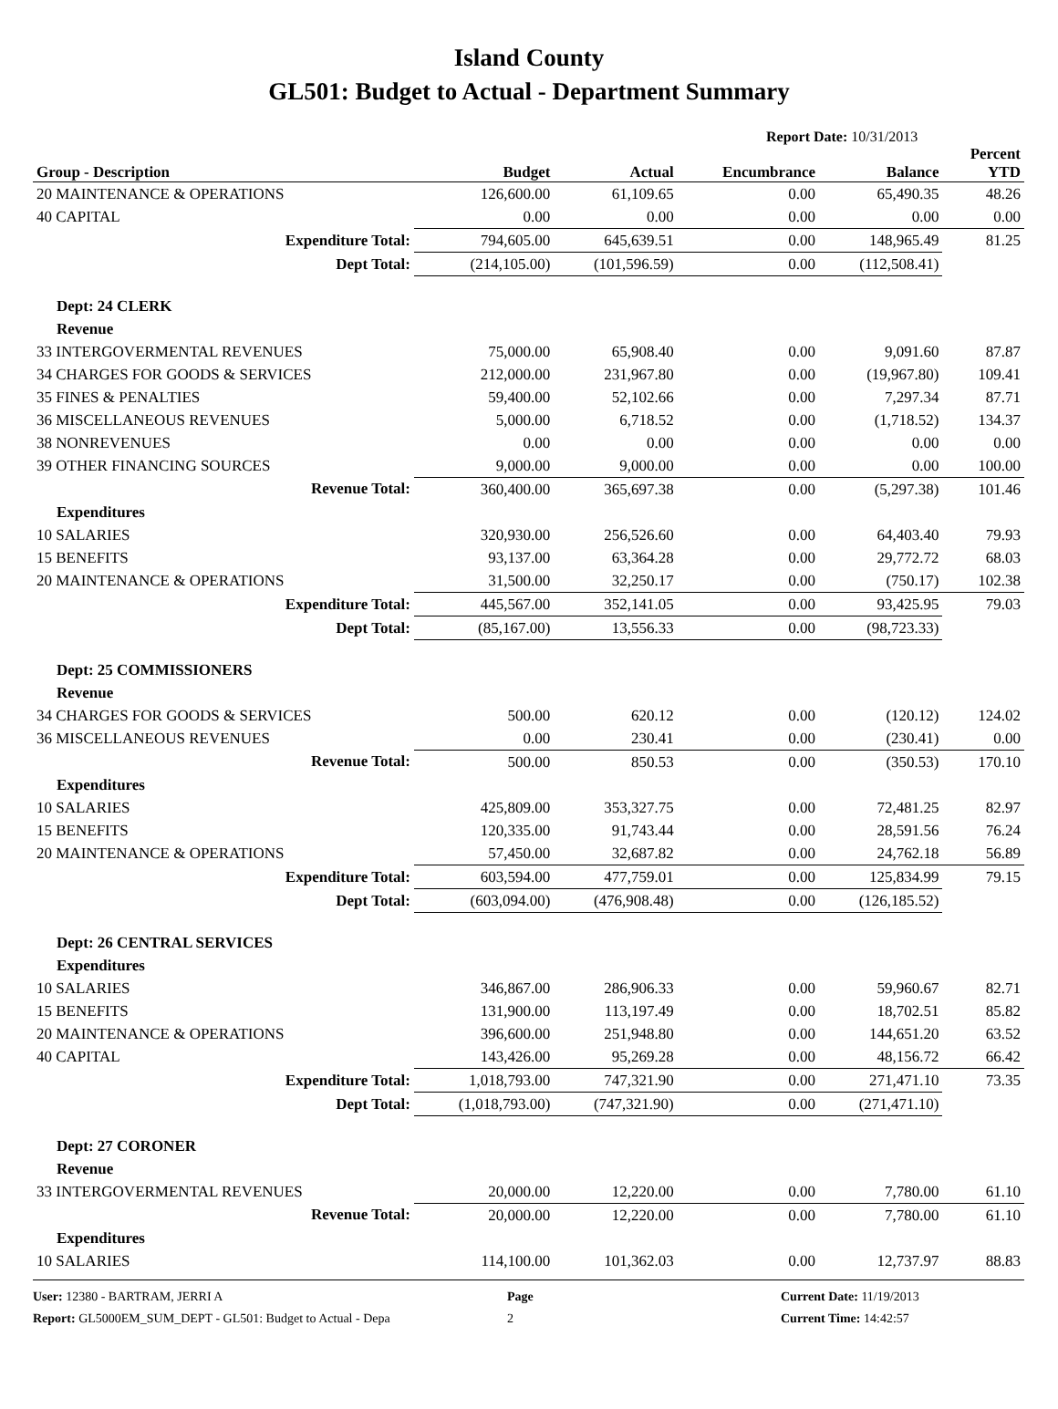Island County
GL501: Budget to Actual - Department Summary
Report Date: 10/31/2013
| Group - Description | Budget | Actual | Encumbrance | Balance | Percent YTD |
| --- | --- | --- | --- | --- | --- |
| 20 MAINTENANCE & OPERATIONS | 126,600.00 | 61,109.65 | 0.00 | 65,490.35 | 48.26 |
| 40 CAPITAL | 0.00 | 0.00 | 0.00 | 0.00 | 0.00 |
| Expenditure Total: | 794,605.00 | 645,639.51 | 0.00 | 148,965.49 | 81.25 |
| Dept Total: | (214,105.00) | (101,596.59) | 0.00 | (112,508.41) | |
| Dept: 24 CLERK | | | | | |
| Revenue | | | | | |
| 33 INTERGOVERMENTAL REVENUES | 75,000.00 | 65,908.40 | 0.00 | 9,091.60 | 87.87 |
| 34 CHARGES FOR GOODS & SERVICES | 212,000.00 | 231,967.80 | 0.00 | (19,967.80) | 109.41 |
| 35 FINES & PENALTIES | 59,400.00 | 52,102.66 | 0.00 | 7,297.34 | 87.71 |
| 36 MISCELLANEOUS REVENUES | 5,000.00 | 6,718.52 | 0.00 | (1,718.52) | 134.37 |
| 38 NONREVENUES | 0.00 | 0.00 | 0.00 | 0.00 | 0.00 |
| 39 OTHER FINANCING SOURCES | 9,000.00 | 9,000.00 | 0.00 | 0.00 | 100.00 |
| Revenue Total: | 360,400.00 | 365,697.38 | 0.00 | (5,297.38) | 101.46 |
| Expenditures | | | | | |
| 10 SALARIES | 320,930.00 | 256,526.60 | 0.00 | 64,403.40 | 79.93 |
| 15 BENEFITS | 93,137.00 | 63,364.28 | 0.00 | 29,772.72 | 68.03 |
| 20 MAINTENANCE & OPERATIONS | 31,500.00 | 32,250.17 | 0.00 | (750.17) | 102.38 |
| Expenditure Total: | 445,567.00 | 352,141.05 | 0.00 | 93,425.95 | 79.03 |
| Dept Total: | (85,167.00) | 13,556.33 | 0.00 | (98,723.33) | |
| Dept: 25 COMMISSIONERS | | | | | |
| Revenue | | | | | |
| 34 CHARGES FOR GOODS & SERVICES | 500.00 | 620.12 | 0.00 | (120.12) | 124.02 |
| 36 MISCELLANEOUS REVENUES | 0.00 | 230.41 | 0.00 | (230.41) | 0.00 |
| Revenue Total: | 500.00 | 850.53 | 0.00 | (350.53) | 170.10 |
| Expenditures | | | | | |
| 10 SALARIES | 425,809.00 | 353,327.75 | 0.00 | 72,481.25 | 82.97 |
| 15 BENEFITS | 120,335.00 | 91,743.44 | 0.00 | 28,591.56 | 76.24 |
| 20 MAINTENANCE & OPERATIONS | 57,450.00 | 32,687.82 | 0.00 | 24,762.18 | 56.89 |
| Expenditure Total: | 603,594.00 | 477,759.01 | 0.00 | 125,834.99 | 79.15 |
| Dept Total: | (603,094.00) | (476,908.48) | 0.00 | (126,185.52) | |
| Dept: 26 CENTRAL SERVICES | | | | | |
| Expenditures | | | | | |
| 10 SALARIES | 346,867.00 | 286,906.33 | 0.00 | 59,960.67 | 82.71 |
| 15 BENEFITS | 131,900.00 | 113,197.49 | 0.00 | 18,702.51 | 85.82 |
| 20 MAINTENANCE & OPERATIONS | 396,600.00 | 251,948.80 | 0.00 | 144,651.20 | 63.52 |
| 40 CAPITAL | 143,426.00 | 95,269.28 | 0.00 | 48,156.72 | 66.42 |
| Expenditure Total: | 1,018,793.00 | 747,321.90 | 0.00 | 271,471.10 | 73.35 |
| Dept Total: | (1,018,793.00) | (747,321.90) | 0.00 | (271,471.10) | |
| Dept: 27 CORONER | | | | | |
| Revenue | | | | | |
| 33 INTERGOVERMENTAL REVENUES | 20,000.00 | 12,220.00 | 0.00 | 7,780.00 | 61.10 |
| Revenue Total: | 20,000.00 | 12,220.00 | 0.00 | 7,780.00 | 61.10 |
| Expenditures | | | | | |
| 10 SALARIES | 114,100.00 | 101,362.03 | 0.00 | 12,737.97 | 88.83 |
User: 12380 - BARTRAM, JERRI A
Report: GL5000EM_SUM_DEPT - GL501: Budget to Actual - Depa
Page
2
Current Date: 11/19/2013
Current Time: 14:42:57